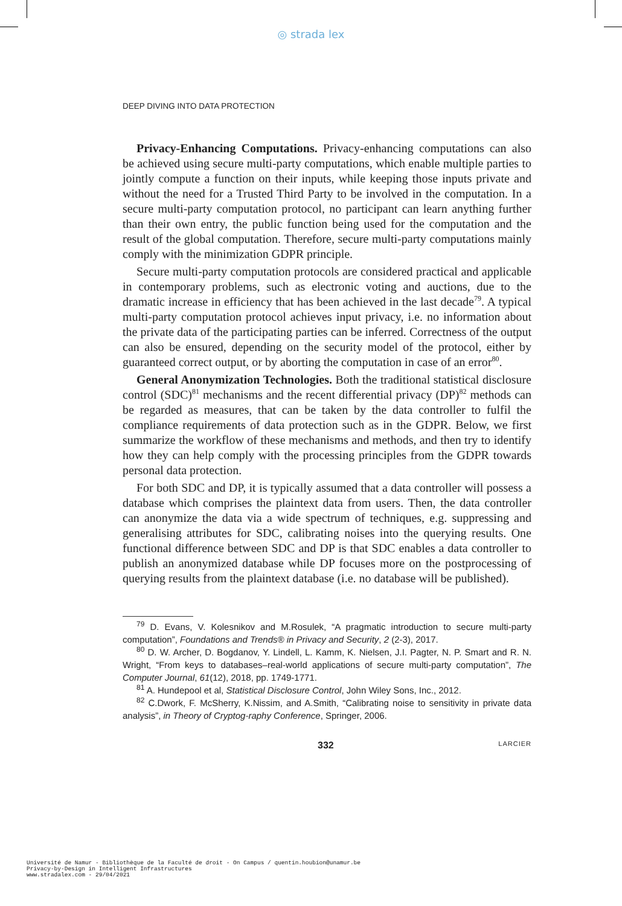◎ strada lex
DEEP DIVING INTO DATA PROTECTION
Privacy-Enhancing Computations. Privacy-enhancing computations can also be achieved using secure multi-party computations, which enable multiple parties to jointly compute a function on their inputs, while keeping those inputs private and without the need for a Trusted Third Party to be involved in the computation. In a secure multi-party computation protocol, no participant can learn anything further than their own entry, the public function being used for the computation and the result of the global computation. Therefore, secure multi-party computations mainly comply with the minimization GDPR principle.
Secure multi-party computation protocols are considered practical and applicable in contemporary problems, such as electronic voting and auctions, due to the dramatic increase in efficiency that has been achieved in the last decade<sup>79</sup>. A typical multi-party computation protocol achieves input privacy, i.e. no information about the private data of the participating parties can be inferred. Correctness of the output can also be ensured, depending on the security model of the protocol, either by guaranteed correct output, or by aborting the computation in case of an error<sup>80</sup>.
General Anonymization Technologies. Both the traditional statistical disclosure control (SDC)<sup>81</sup> mechanisms and the recent differential privacy (DP)<sup>82</sup> methods can be regarded as measures, that can be taken by the data controller to fulfil the compliance requirements of data protection such as in the GDPR. Below, we first summarize the workflow of these mechanisms and methods, and then try to identify how they can help comply with the processing principles from the GDPR towards personal data protection.
For both SDC and DP, it is typically assumed that a data controller will possess a database which comprises the plaintext data from users. Then, the data controller can anonymize the data via a wide spectrum of techniques, e.g. suppressing and generalising attributes for SDC, calibrating noises into the querying results. One functional difference between SDC and DP is that SDC enables a data controller to publish an anonymized database while DP focuses more on the postprocessing of querying results from the plaintext database (i.e. no database will be published).
<sup>79</sup> D. Evans, V. Kolesnikov and M.Rosulek, “A pragmatic introduction to secure multi-party computation”, Foundations and Trends® in Privacy and Security, 2 (2-3), 2017.
<sup>80</sup> D. W. Archer, D. Bogdanov, Y. Lindell, L. Kamm, K. Nielsen, J.I. Pagter, N. P. Smart and R. N. Wright, “From keys to databases–real-world applications of secure multi-party computation”, The Computer Journal, 61(12), 2018, pp. 1749-1771.
<sup>81</sup> A. Hundepool et al, Statistical Disclosure Control, John Wiley Sons, Inc., 2012.
<sup>82</sup> C.Dwork, F. McSherry, K.Nissim, and A.Smith, “Calibrating noise to sensitivity in private data analysis”, in Theory of Cryptog-raphy Conference, Springer, 2006.
332 LARCIER
Université de Namur - Bibliothèque de la Faculté de droit - On Campus / quentin.houbion@unamur.be
Privacy-by-Design in Intelligent Infrastructures
www.stradalex.com - 29/04/2021